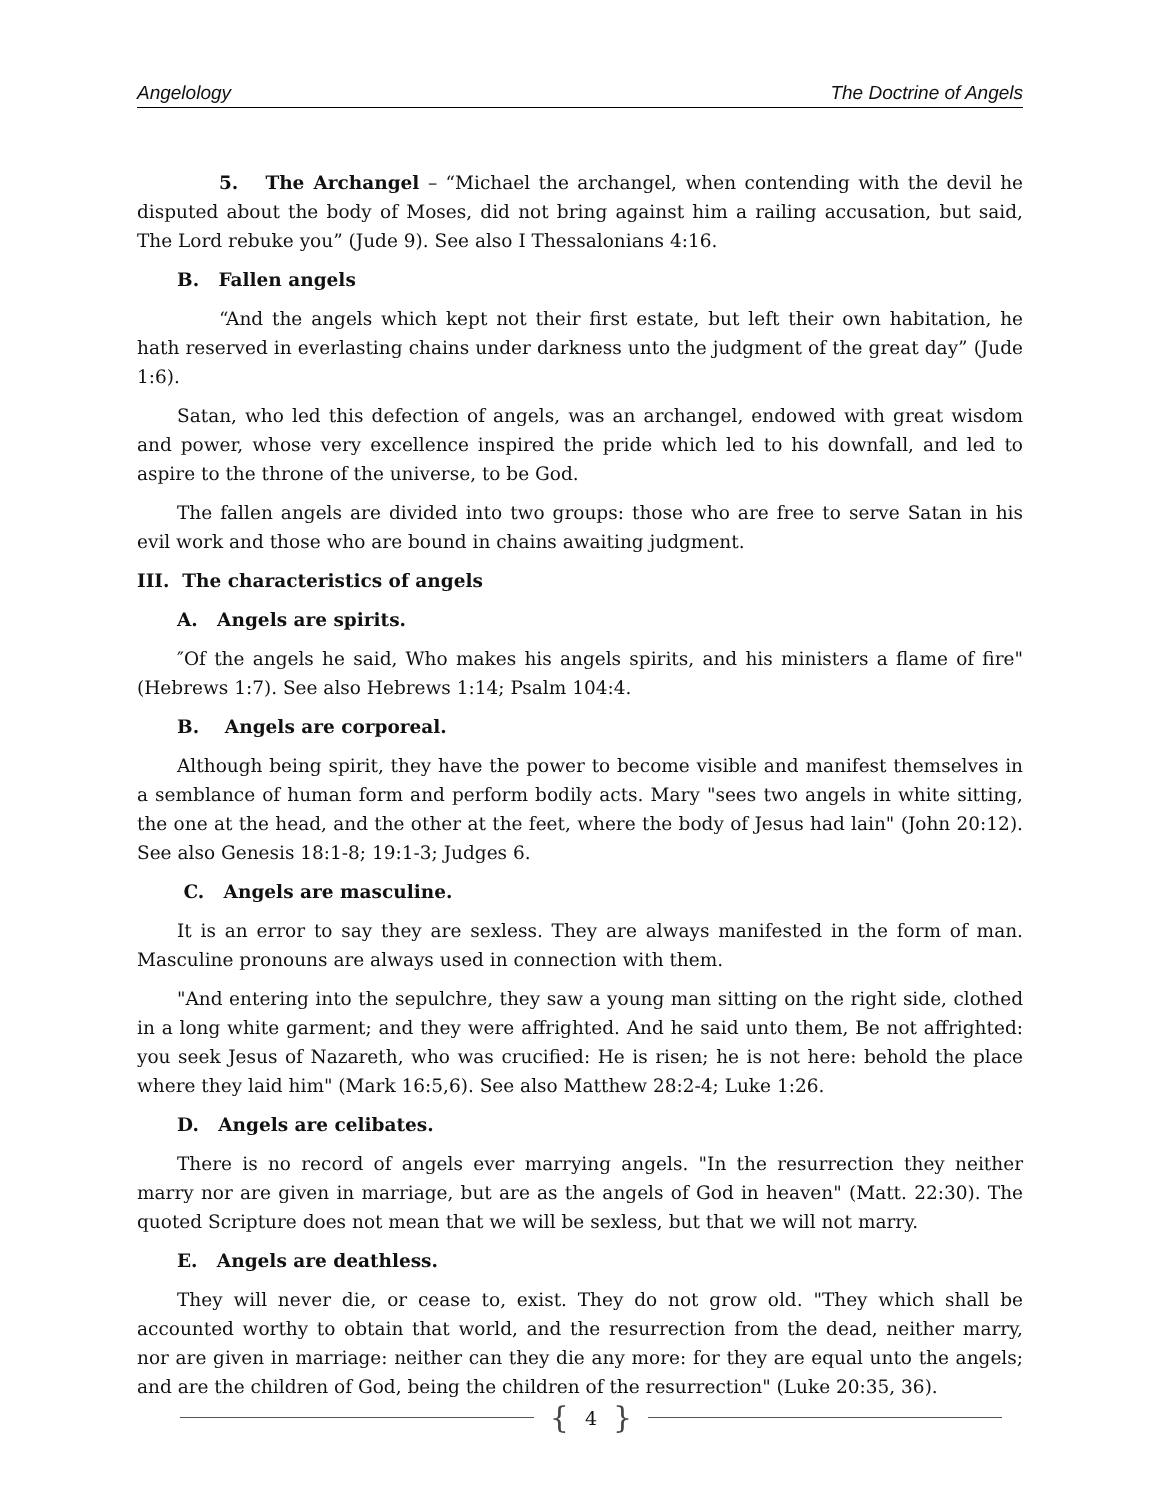Angelology The Doctrine of Angels
5. The Archangel – “Michael the archangel, when contending with the devil he disputed about the body of Moses, did not bring against him a railing accusation, but said, The Lord rebuke you” (Jude 9). See also I Thessalonians 4:16.
B. Fallen angels
“And the angels which kept not their first estate, but left their own habitation, he hath reserved in everlasting chains under darkness unto the judgment of the great day” (Jude 1:6).
Satan, who led this defection of angels, was an archangel, endowed with great wisdom and power, whose very excellence inspired the pride which led to his downfall, and led to aspire to the throne of the universe, to be God.
The fallen angels are divided into two groups: those who are free to serve Satan in his evil work and those who are bound in chains awaiting judgment.
III. The characteristics of angels
A. Angels are spirits.
″Of the angels he said, Who makes his angels spirits, and his ministers a flame of fire" (Hebrews 1:7). See also Hebrews 1:14; Psalm 104:4.
B. Angels are corporeal.
Although being spirit, they have the power to become visible and manifest themselves in a semblance of human form and perform bodily acts. Mary "sees two angels in white sitting, the one at the head, and the other at the feet, where the body of Jesus had lain" (John 20:12). See also Genesis 18:1-8; 19:1-3; Judges 6.
C. Angels are masculine.
It is an error to say they are sexless. They are always manifested in the form of man. Masculine pronouns are always used in connection with them.
"And entering into the sepulchre, they saw a young man sitting on the right side, clothed in a long white garment; and they were affrighted. And he said unto them, Be not affrighted: you seek Jesus of Nazareth, who was crucified: He is risen; he is not here: behold the place where they laid him" (Mark 16:5,6). See also Matthew 28:2-4; Luke 1:26.
D. Angels are celibates.
There is no record of angels ever marrying angels. "In the resurrection they neither marry nor are given in marriage, but are as the angels of God in heaven" (Matt. 22:30). The quoted Scripture does not mean that we will be sexless, but that we will not marry.
E. Angels are deathless.
They will never die, or cease to, exist. They do not grow old. "They which shall be accounted worthy to obtain that world, and the resurrection from the dead, neither marry, nor are given in marriage: neither can they die any more: for they are equal unto the angels; and are the children of God, being the children of the resurrection" (Luke 20:35, 36).
{ 4 }